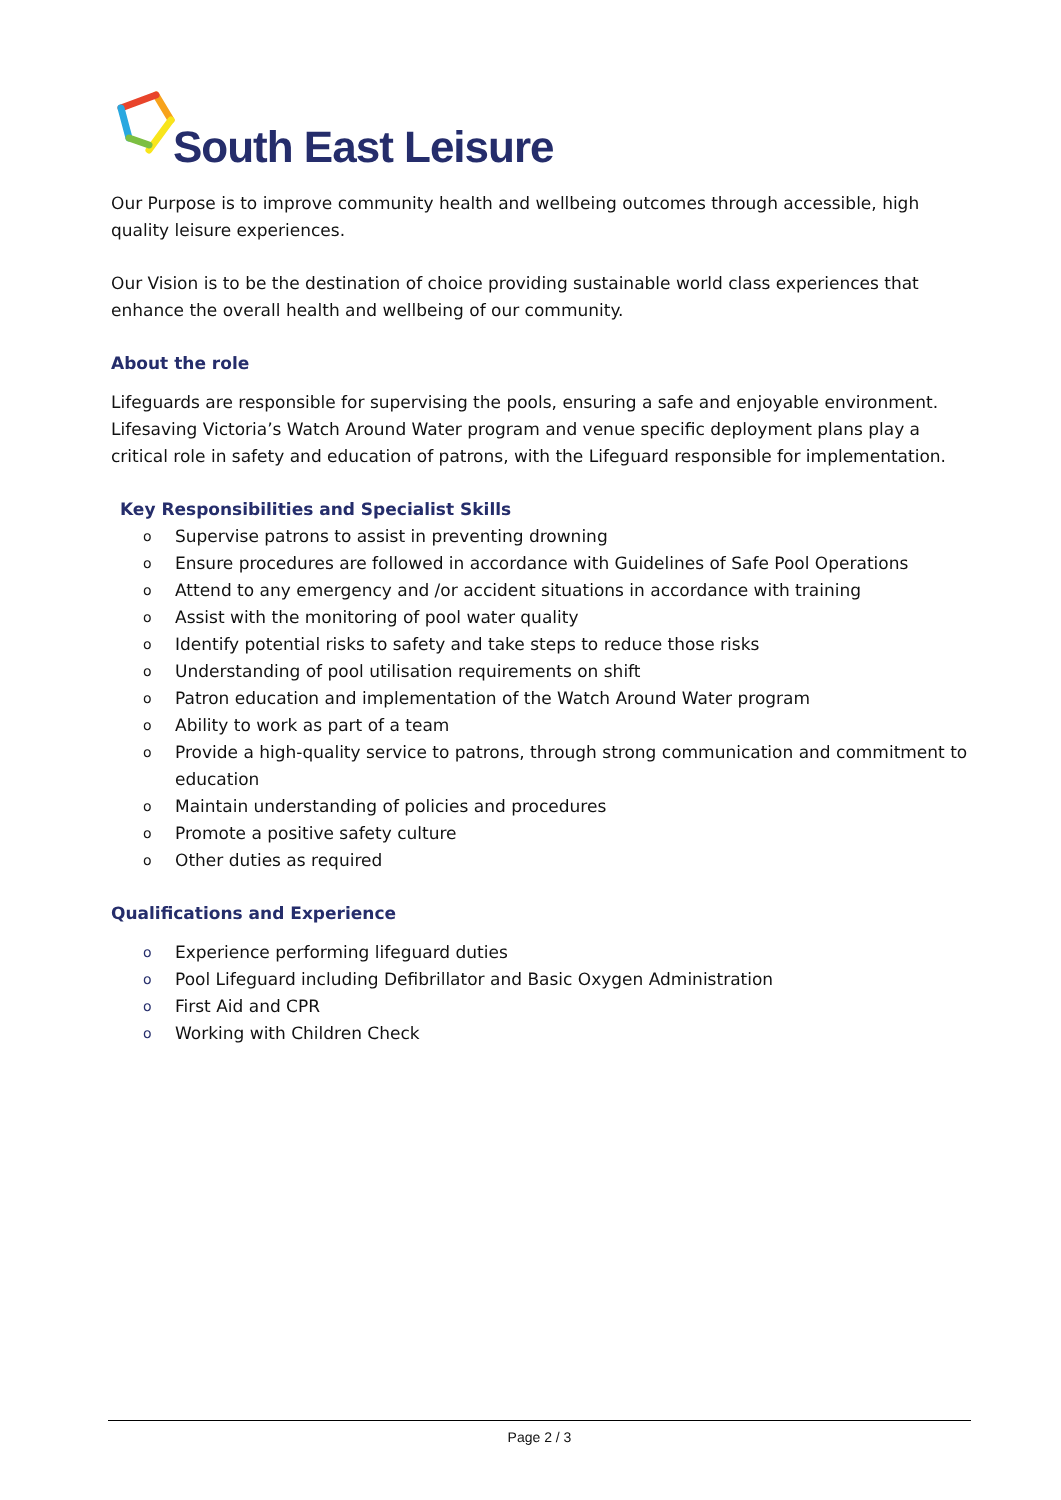South East Leisure
Our Purpose is to improve community health and wellbeing outcomes through accessible, high quality leisure experiences.
Our Vision is to be the destination of choice providing sustainable world class experiences that enhance the overall health and wellbeing of our community.
About the role
Lifeguards are responsible for supervising the pools, ensuring a safe and enjoyable environment. Lifesaving Victoria’s Watch Around Water program and venue specific deployment plans play a critical role in safety and education of patrons, with the Lifeguard responsible for implementation.
Key Responsibilities and Specialist Skills
o Supervise patrons to assist in preventing drowning
o Ensure procedures are followed in accordance with Guidelines of Safe Pool Operations
o Attend to any emergency and /or accident situations in accordance with training
o Assist with the monitoring of pool water quality
o Identify potential risks to safety and take steps to reduce those risks
o Understanding of pool utilisation requirements on shift
o Patron education and implementation of the Watch Around Water program
o Ability to work as part of a team
o Provide a high-quality service to patrons, through strong communication and commitment to education
o Maintain understanding of policies and procedures
o Promote a positive safety culture
o Other duties as required
Qualifications and Experience
o Experience performing lifeguard duties
o Pool Lifeguard including Defibrillator and Basic Oxygen Administration
o First Aid and CPR
o Working with Children Check
Page 2 / 3